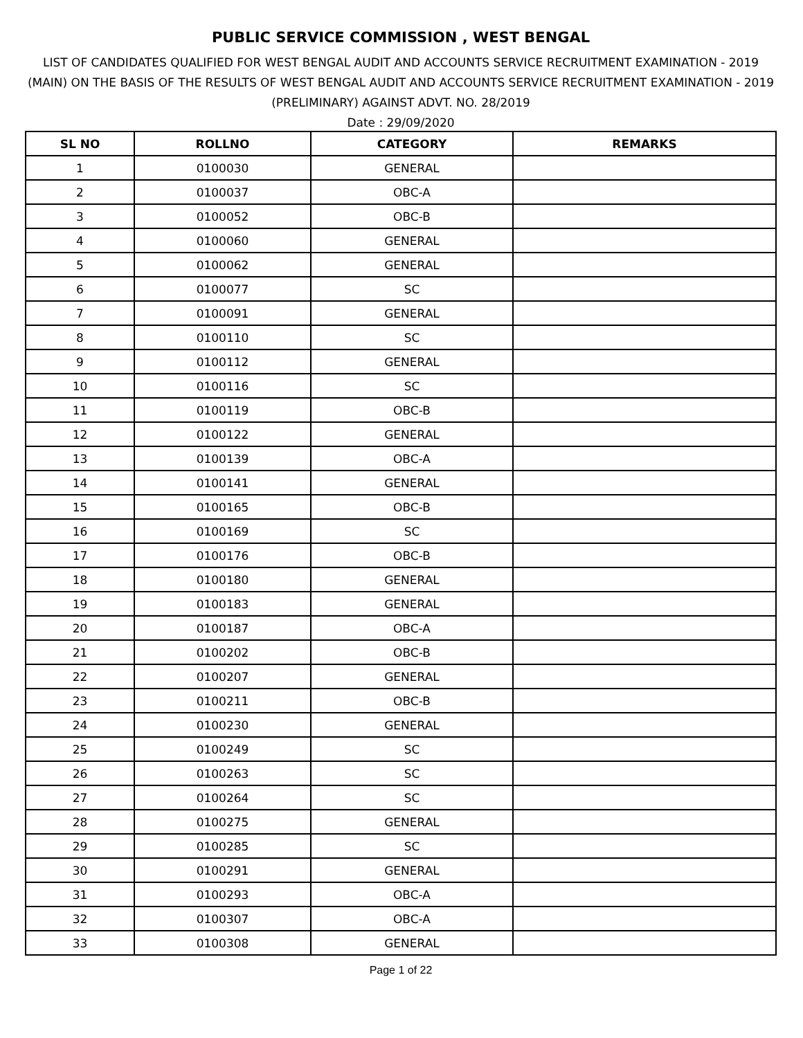PUBLIC SERVICE COMMISSION , WEST BENGAL
LIST OF CANDIDATES QUALIFIED FOR WEST BENGAL AUDIT AND ACCOUNTS SERVICE RECRUITMENT EXAMINATION - 2019 (MAIN) ON THE BASIS OF THE RESULTS OF WEST BENGAL AUDIT AND ACCOUNTS SERVICE RECRUITMENT EXAMINATION - 2019 (PRELIMINARY) AGAINST ADVT. NO. 28/2019
Date : 29/09/2020
| SL NO | ROLLNO | CATEGORY | REMARKS |
| --- | --- | --- | --- |
| 1 | 0100030 | GENERAL | |
| 2 | 0100037 | OBC-A | |
| 3 | 0100052 | OBC-B | |
| 4 | 0100060 | GENERAL | |
| 5 | 0100062 | GENERAL | |
| 6 | 0100077 | SC | |
| 7 | 0100091 | GENERAL | |
| 8 | 0100110 | SC | |
| 9 | 0100112 | GENERAL | |
| 10 | 0100116 | SC | |
| 11 | 0100119 | OBC-B | |
| 12 | 0100122 | GENERAL | |
| 13 | 0100139 | OBC-A | |
| 14 | 0100141 | GENERAL | |
| 15 | 0100165 | OBC-B | |
| 16 | 0100169 | SC | |
| 17 | 0100176 | OBC-B | |
| 18 | 0100180 | GENERAL | |
| 19 | 0100183 | GENERAL | |
| 20 | 0100187 | OBC-A | |
| 21 | 0100202 | OBC-B | |
| 22 | 0100207 | GENERAL | |
| 23 | 0100211 | OBC-B | |
| 24 | 0100230 | GENERAL | |
| 25 | 0100249 | SC | |
| 26 | 0100263 | SC | |
| 27 | 0100264 | SC | |
| 28 | 0100275 | GENERAL | |
| 29 | 0100285 | SC | |
| 30 | 0100291 | GENERAL | |
| 31 | 0100293 | OBC-A | |
| 32 | 0100307 | OBC-A | |
| 33 | 0100308 | GENERAL | |
Page 1 of 22